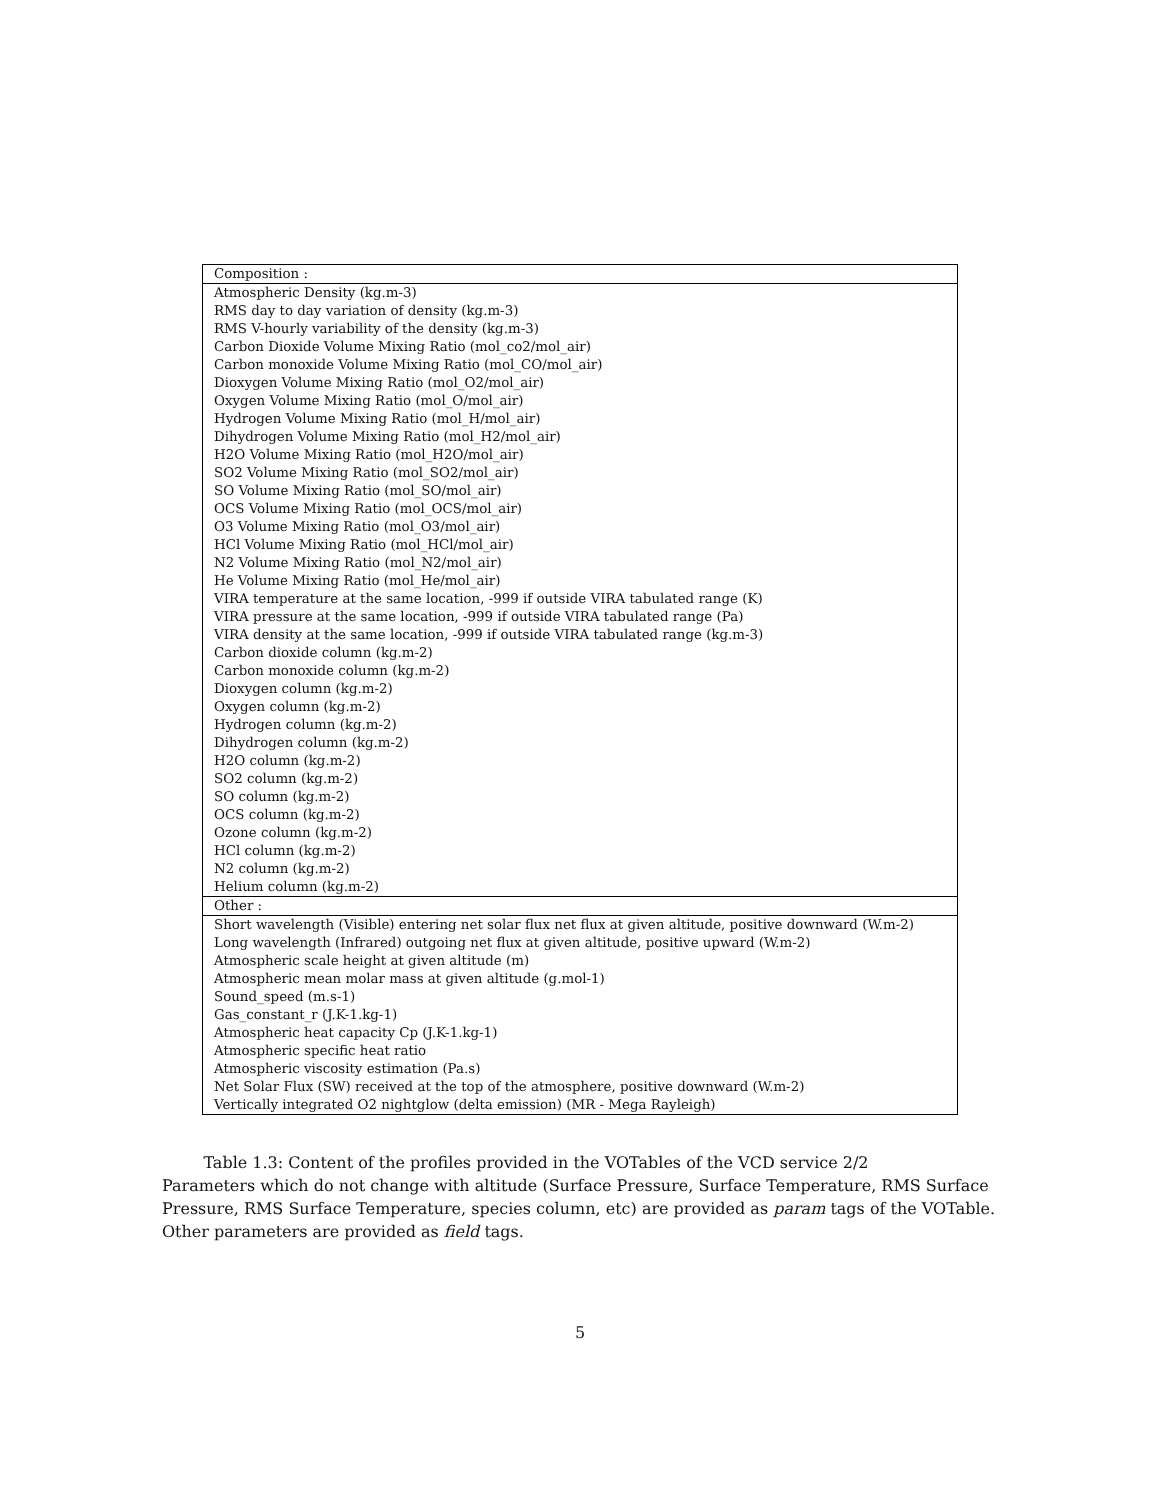| Composition : |
| Atmospheric Density (kg.m-3) |
| RMS day to day variation of density (kg.m-3) |
| RMS V-hourly variability of the density (kg.m-3) |
| Carbon Dioxide Volume Mixing Ratio (mol_co2/mol_air) |
| Carbon monoxide Volume Mixing Ratio (mol_CO/mol_air) |
| Dioxygen Volume Mixing Ratio (mol_O2/mol_air) |
| Oxygen Volume Mixing Ratio (mol_O/mol_air) |
| Hydrogen Volume Mixing Ratio (mol_H/mol_air) |
| Dihydrogen Volume Mixing Ratio (mol_H2/mol_air) |
| H2O Volume Mixing Ratio (mol_H2O/mol_air) |
| SO2 Volume Mixing Ratio (mol_SO2/mol_air) |
| SO Volume Mixing Ratio (mol_SO/mol_air) |
| OCS Volume Mixing Ratio (mol_OCS/mol_air) |
| O3 Volume Mixing Ratio (mol_O3/mol_air) |
| HCl Volume Mixing Ratio (mol_HCl/mol_air) |
| N2 Volume Mixing Ratio (mol_N2/mol_air) |
| He Volume Mixing Ratio (mol_He/mol_air) |
| VIRA temperature at the same location, -999 if outside VIRA tabulated range (K) |
| VIRA pressure at the same location, -999 if outside VIRA tabulated range (Pa) |
| VIRA density at the same location, -999 if outside VIRA tabulated range (kg.m-3) |
| Carbon dioxide column (kg.m-2) |
| Carbon monoxide column (kg.m-2) |
| Dioxygen column (kg.m-2) |
| Oxygen column (kg.m-2) |
| Hydrogen column (kg.m-2) |
| Dihydrogen column (kg.m-2) |
| H2O column (kg.m-2) |
| SO2 column (kg.m-2) |
| SO column (kg.m-2) |
| OCS column (kg.m-2) |
| Ozone column (kg.m-2) |
| HCl column (kg.m-2) |
| N2 column (kg.m-2) |
| Helium column (kg.m-2) |
| Other : |
| Short wavelength (Visible) entering net solar flux net flux at given altitude, positive downward (W.m-2) |
| Long wavelength (Infrared) outgoing net flux at given altitude, positive upward (W.m-2) |
| Atmospheric scale height at given altitude (m) |
| Atmospheric mean molar mass at given altitude (g.mol-1) |
| Sound_speed (m.s-1) |
| Gas_constant_r (J.K-1.kg-1) |
| Atmospheric heat capacity Cp (J.K-1.kg-1) |
| Atmospheric specific heat ratio |
| Atmospheric viscosity estimation (Pa.s) |
| Net Solar Flux (SW) received at the top of the atmosphere, positive downward (W.m-2) |
| Vertically integrated O2 nightglow (delta emission) (MR - Mega Rayleigh) |
Table 1.3: Content of the profiles provided in the VOTables of the VCD service 2/2
Parameters which do not change with altitude (Surface Pressure, Surface Temperature, RMS Surface Pressure, RMS Surface Temperature, species column, etc) are provided as param tags of the VOTable. Other parameters are provided as field tags.
5